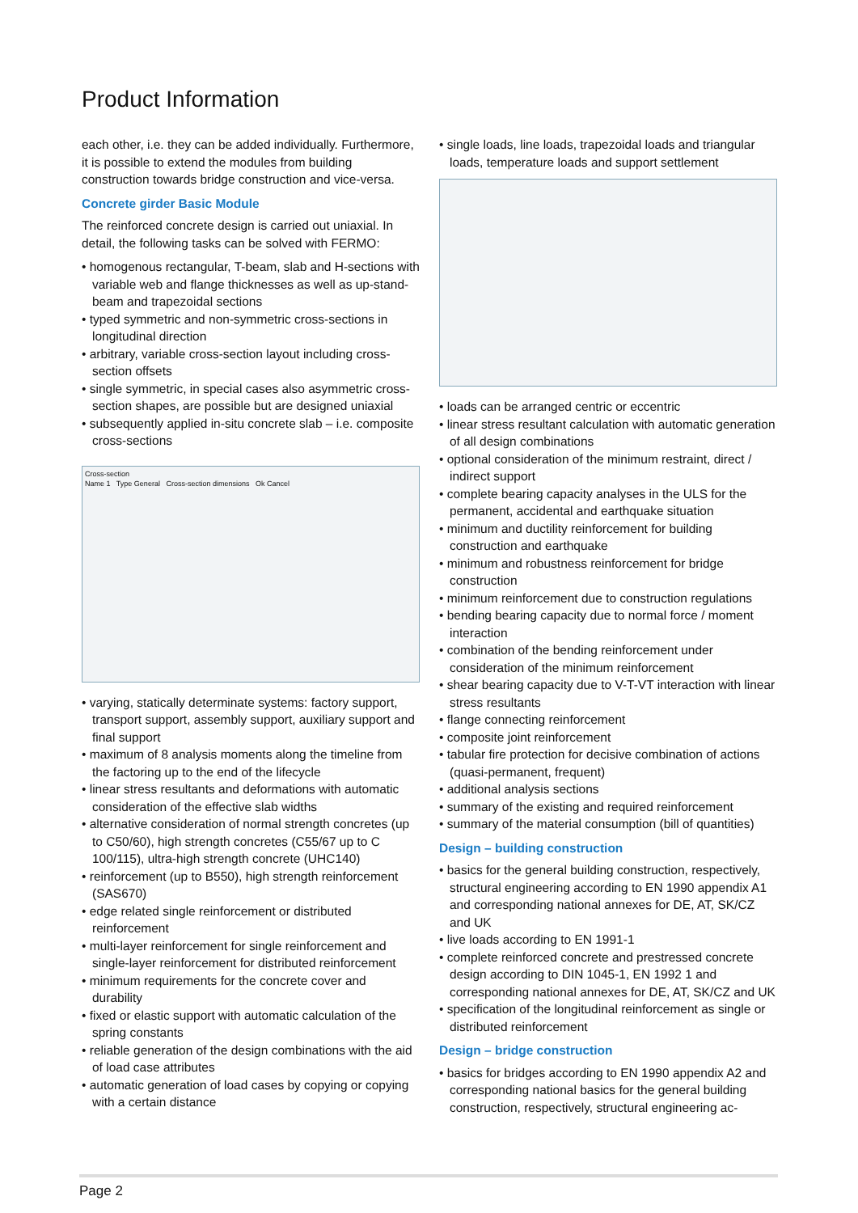Product Information
each other, i.e. they can be added individually. Furthermore, it is possible to extend the modules from building construction towards bridge construction and vice-versa.
Concrete girder Basic Module
The reinforced concrete design is carried out uniaxial. In detail, the following tasks can be solved with FERMO:
• homogenous rectangular, T-beam, slab and H-sections with variable web and flange thicknesses as well as up-stand-beam and trapezoidal sections
• typed symmetric and non-symmetric cross-sections in longitudinal direction
• arbitrary, variable cross-section layout including cross-section offsets
• single symmetric, in special cases also asymmetric cross-section shapes, are possible but are designed uniaxial
• subsequently applied in-situ concrete slab – i.e. composite cross-sections
Cross-section
Name 1 Type General Cross-section dimensions Ok Cancel
• varying, statically determinate systems: factory support, transport support, assembly support, auxiliary support and final support
• maximum of 8 analysis moments along the timeline from the factoring up to the end of the lifecycle
• linear stress resultants and deformations with automatic consideration of the effective slab widths
• alternative consideration of normal strength concretes (up to C50/60), high strength concretes (C55/67 up to C 100/115), ultra-high strength concrete (UHC140)
• reinforcement (up to B550), high strength reinforcement (SAS670)
• edge related single reinforcement or distributed reinforcement
• multi-layer reinforcement for single reinforcement and single-layer reinforcement for distributed reinforcement
• minimum requirements for the concrete cover and durability
• fixed or elastic support with automatic calculation of the spring constants
• reliable generation of the design combinations with the aid of load case attributes
• automatic generation of load cases by copying or copying with a certain distance
• single loads, line loads, trapezoidal loads and triangular loads, temperature loads and support settlement
• loads can be arranged centric or eccentric
• linear stress resultant calculation with automatic generation of all design combinations
• optional consideration of the minimum restraint, direct / indirect support
• complete bearing capacity analyses in the ULS for the permanent, accidental and earthquake situation
• minimum and ductility reinforcement for building construction and earthquake
• minimum and robustness reinforcement for bridge construction
• minimum reinforcement due to construction regulations
• bending bearing capacity due to normal force / moment interaction
• combination of the bending reinforcement under consideration of the minimum reinforcement
• shear bearing capacity due to V-T-VT interaction with linear stress resultants
• flange connecting reinforcement
• composite joint reinforcement
• tabular fire protection for decisive combination of actions (quasi-permanent, frequent)
• additional analysis sections
• summary of the existing and required reinforcement
• summary of the material consumption (bill of quantities)
Design – building construction
• basics for the general building construction, respectively, structural engineering according to EN 1990 appendix A1 and corresponding national annexes for DE, AT, SK/CZ and UK
• live loads according to EN 1991-1
• complete reinforced concrete and prestressed concrete design according to DIN 1045-1, EN 1992 1 and corresponding national annexes for DE, AT, SK/CZ and UK
• specification of the longitudinal reinforcement as single or distributed reinforcement
Design – bridge construction
• basics for bridges according to EN 1990 appendix A2 and corresponding national basics for the general building construction, respectively, structural engineering ac-
Page 2